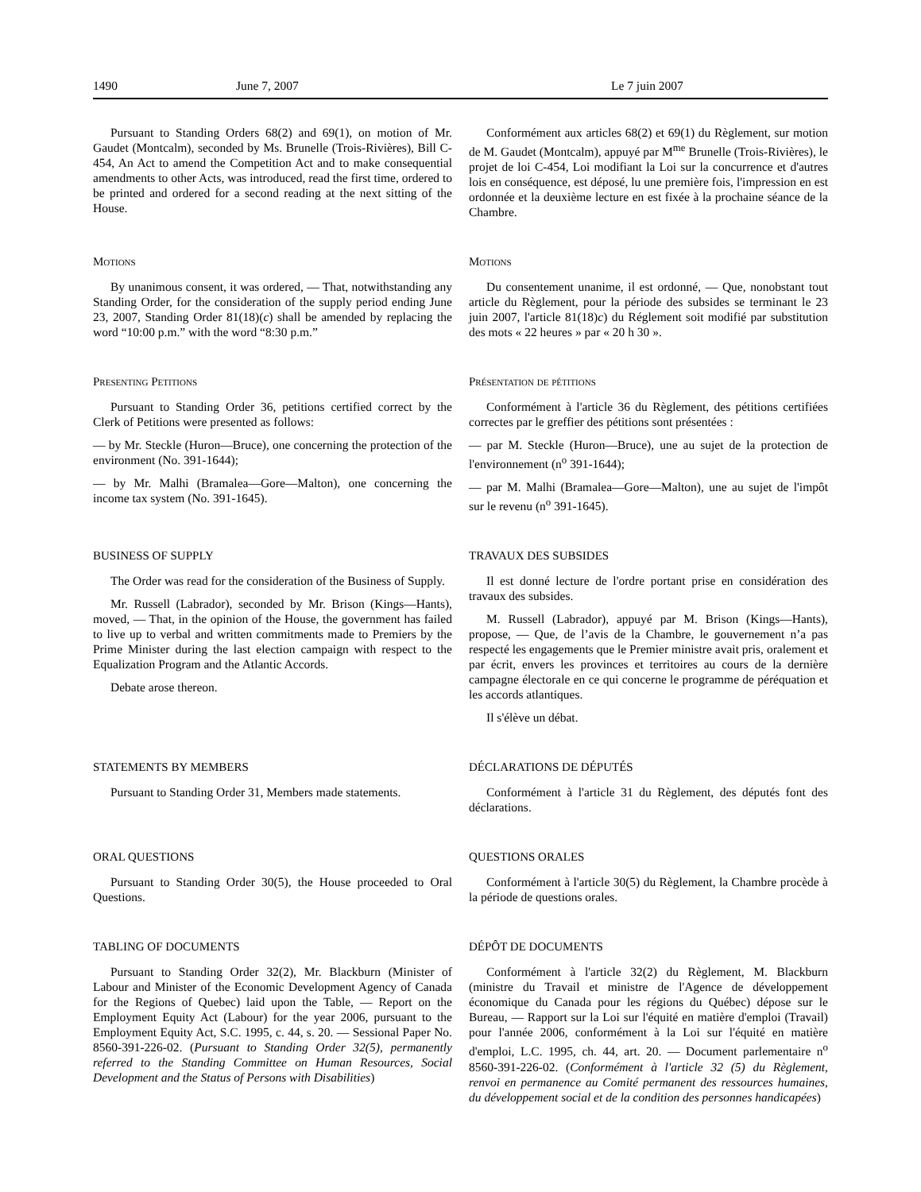1490 June 7, 2007 Le 7 juin 2007
Pursuant to Standing Orders 68(2) and 69(1), on motion of Mr. Gaudet (Montcalm), seconded by Ms. Brunelle (Trois-Rivières), Bill C-454, An Act to amend the Competition Act and to make consequential amendments to other Acts, was introduced, read the first time, ordered to be printed and ordered for a second reading at the next sitting of the House.
Conformément aux articles 68(2) et 69(1) du Règlement, sur motion de M. Gaudet (Montcalm), appuyé par M<sup>me</sup> Brunelle (Trois-Rivières), le projet de loi C-454, Loi modifiant la Loi sur la concurrence et d'autres lois en conséquence, est déposé, lu une première fois, l'impression en est ordonnée et la deuxième lecture en est fixée à la prochaine séance de la Chambre.
Motions
By unanimous consent, it was ordered, — That, notwithstanding any Standing Order, for the consideration of the supply period ending June 23, 2007, Standing Order 81(18)(c) shall be amended by replacing the word “10:00 p.m.” with the word “8:30 p.m.”
Motions
Du consentement unanime, il est ordonné, — Que, nonobstant tout article du Règlement, pour la période des subsides se terminant le 23 juin 2007, l'article 81(18)c) du Réglement soit modifié par substitution des mots « 22 heures » par « 20 h 30 ».
Presenting Petitions
Pursuant to Standing Order 36, petitions certified correct by the Clerk of Petitions were presented as follows:
— by Mr. Steckle (Huron—Bruce), one concerning the protection of the environment (No. 391-1644);
— by Mr. Malhi (Bramalea—Gore—Malton), one concerning the income tax system (No. 391-1645).
Présentation de pétitions
Conformément à l'article 36 du Règlement, des pétitions certifiées correctes par le greffier des pétitions sont présentées :
— par M. Steckle (Huron—Bruce), une au sujet de la protection de l'environnement (n<sup>o</sup> 391-1644);
— par M. Malhi (Bramalea—Gore—Malton), une au sujet de l'impôt sur le revenu (n<sup>o</sup> 391-1645).
BUSINESS OF SUPPLY
The Order was read for the consideration of the Business of Supply.
Mr. Russell (Labrador), seconded by Mr. Brison (Kings—Hants), moved, — That, in the opinion of the House, the government has failed to live up to verbal and written commitments made to Premiers by the Prime Minister during the last election campaign with respect to the Equalization Program and the Atlantic Accords.
Debate arose thereon.
TRAVAUX DES SUBSIDES
Il est donné lecture de l'ordre portant prise en considération des travaux des subsides.
M. Russell (Labrador), appuyé par M. Brison (Kings—Hants), propose, — Que, de l’avis de la Chambre, le gouvernement n’a pas respecté les engagements que le Premier ministre avait pris, oralement et par écrit, envers les provinces et territoires au cours de la dernière campagne électorale en ce qui concerne le programme de péréquation et les accords atlantiques.
Il s'élève un débat.
STATEMENTS BY MEMBERS
Pursuant to Standing Order 31, Members made statements.
DÉCLARATIONS DE DÉPUTÉS
Conformément à l'article 31 du Règlement, des députés font des déclarations.
ORAL QUESTIONS
Pursuant to Standing Order 30(5), the House proceeded to Oral Questions.
QUESTIONS ORALES
Conformément à l'article 30(5) du Règlement, la Chambre procède à la période de questions orales.
TABLING OF DOCUMENTS
Pursuant to Standing Order 32(2), Mr. Blackburn (Minister of Labour and Minister of the Economic Development Agency of Canada for the Regions of Quebec) laid upon the Table, — Report on the Employment Equity Act (Labour) for the year 2006, pursuant to the Employment Equity Act, S.C. 1995, c. 44, s. 20. — Sessional Paper No. 8560-391-226-02. (Pursuant to Standing Order 32(5), permanently referred to the Standing Committee on Human Resources, Social Development and the Status of Persons with Disabilities)
DÉPÔT DE DOCUMENTS
Conformément à l'article 32(2) du Règlement, M. Blackburn (ministre du Travail et ministre de l'Agence de développement économique du Canada pour les régions du Québec) dépose sur le Bureau, — Rapport sur la Loi sur l'équité en matière d'emploi (Travail) pour l'année 2006, conformément à la Loi sur l'équité en matière d'emploi, L.C. 1995, ch. 44, art. 20. — Document parlementaire n<sup>o</sup> 8560-391-226-02. (Conformément à l'article 32 (5) du Règlement, renvoi en permanence au Comité permanent des ressources humaines, du développement social et de la condition des personnes handicapées)